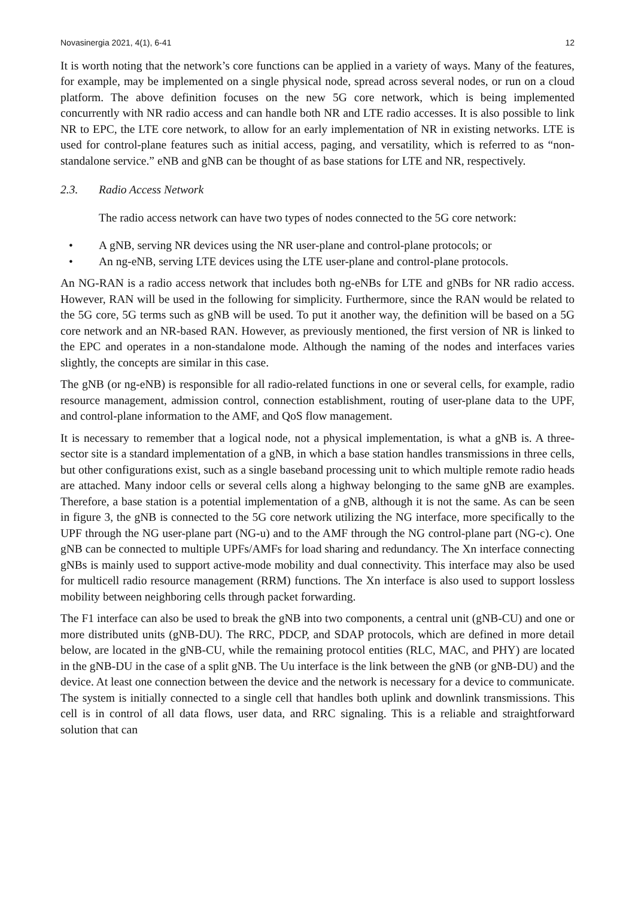Novasinergia 2021, 4(1), 6-41 12
It is worth noting that the network’s core functions can be applied in a variety of ways. Many of the features, for example, may be implemented on a single physical node, spread across several nodes, or run on a cloud platform. The above definition focuses on the new 5G core network, which is being implemented concurrently with NR radio access and can handle both NR and LTE radio accesses. It is also possible to link NR to EPC, the LTE core network, to allow for an early implementation of NR in existing networks. LTE is used for control-plane features such as initial access, paging, and versatility, which is referred to as “non-standalone service.” eNB and gNB can be thought of as base stations for LTE and NR, respectively.
2.3. Radio Access Network
The radio access network can have two types of nodes connected to the 5G core network:
• A gNB, serving NR devices using the NR user-plane and control-plane protocols; or
• An ng-eNB, serving LTE devices using the LTE user-plane and control-plane protocols.
An NG-RAN is a radio access network that includes both ng-eNBs for LTE and gNBs for NR radio access. However, RAN will be used in the following for simplicity. Furthermore, since the RAN would be related to the 5G core, 5G terms such as gNB will be used. To put it another way, the definition will be based on a 5G core network and an NR-based RAN. However, as previously mentioned, the first version of NR is linked to the EPC and operates in a non-standalone mode. Although the naming of the nodes and interfaces varies slightly, the concepts are similar in this case.
The gNB (or ng-eNB) is responsible for all radio-related functions in one or several cells, for example, radio resource management, admission control, connection establishment, routing of user-plane data to the UPF, and control-plane information to the AMF, and QoS flow management.
It is necessary to remember that a logical node, not a physical implementation, is what a gNB is. A three-sector site is a standard implementation of a gNB, in which a base station handles transmissions in three cells, but other configurations exist, such as a single baseband processing unit to which multiple remote radio heads are attached. Many indoor cells or several cells along a highway belonging to the same gNB are examples. Therefore, a base station is a potential implementation of a gNB, although it is not the same. As can be seen in figure 3, the gNB is connected to the 5G core network utilizing the NG interface, more specifically to the UPF through the NG user-plane part (NG-u) and to the AMF through the NG control-plane part (NG-c). One gNB can be connected to multiple UPFs/AMFs for load sharing and redundancy. The Xn interface connecting gNBs is mainly used to support active-mode mobility and dual connectivity. This interface may also be used for multicell radio resource management (RRM) functions. The Xn interface is also used to support lossless mobility between neighboring cells through packet forwarding.
The F1 interface can also be used to break the gNB into two components, a central unit (gNB-CU) and one or more distributed units (gNB-DU). The RRC, PDCP, and SDAP protocols, which are defined in more detail below, are located in the gNB-CU, while the remaining protocol entities (RLC, MAC, and PHY) are located in the gNB-DU in the case of a split gNB. The Uu interface is the link between the gNB (or gNB-DU) and the device. At least one connection between the device and the network is necessary for a device to communicate. The system is initially connected to a single cell that handles both uplink and downlink transmissions. This cell is in control of all data flows, user data, and RRC signaling. This is a reliable and straightforward solution that can